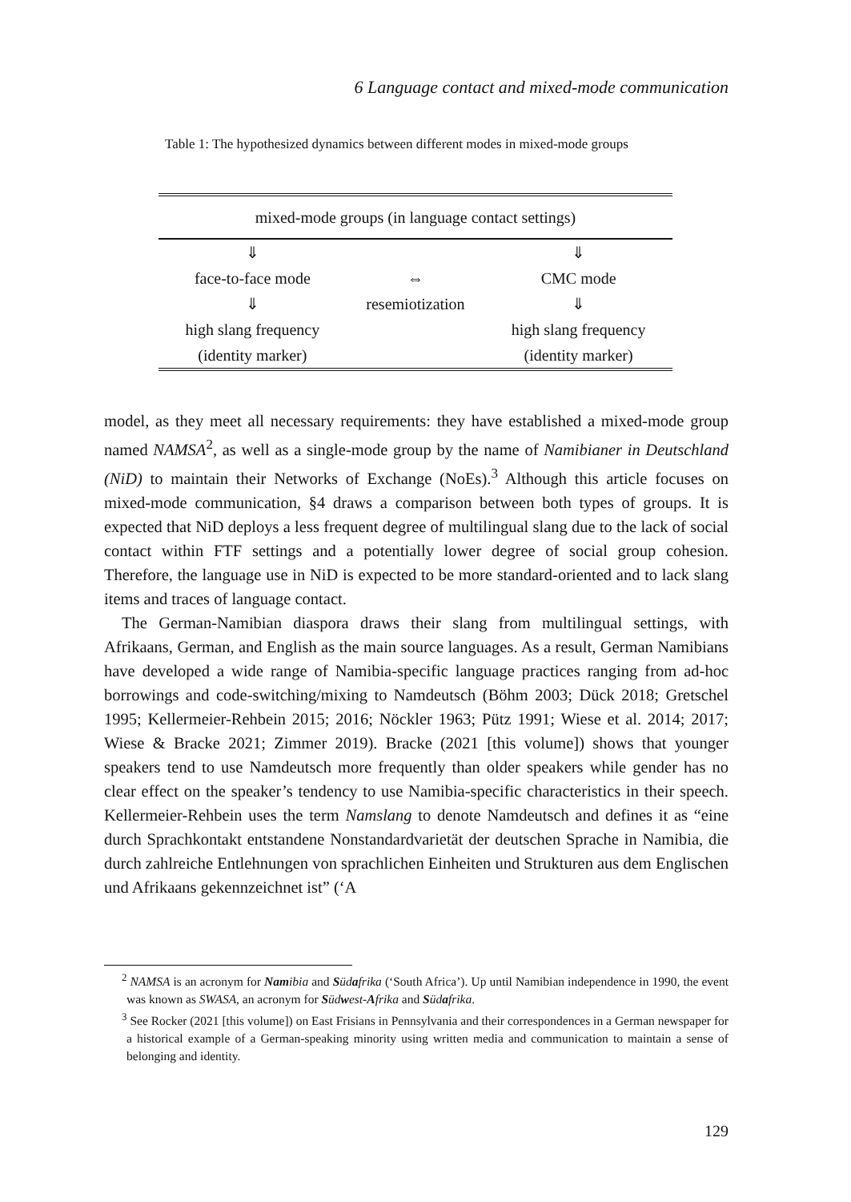6 Language contact and mixed-mode communication
Table 1: The hypothesized dynamics between different modes in mixed-mode groups
| mixed-mode groups (in language contact settings) | | |
| ⇓ | | ⇓ |
| face-to-face mode | ⇔ | CMC mode |
| ⇓ | resemiotization | ⇓ |
| high slang frequency | | high slang frequency |
| (identity marker) | | (identity marker) |
model, as they meet all necessary requirements: they have established a mixed-mode group named NAMSA<sup>2</sup>, as well as a single-mode group by the name of Namibianer in Deutschland (NiD) to maintain their Networks of Exchange (NoEs).<sup>3</sup> Although this article focuses on mixed-mode communication, §4 draws a comparison between both types of groups. It is expected that NiD deploys a less frequent degree of multilingual slang due to the lack of social contact within FTF settings and a potentially lower degree of social group cohesion. Therefore, the language use in NiD is expected to be more standard-oriented and to lack slang items and traces of language contact.
The German-Namibian diaspora draws their slang from multilingual settings, with Afrikaans, German, and English as the main source languages. As a result, German Namibians have developed a wide range of Namibia-specific language practices ranging from ad-hoc borrowings and code-switching/mixing to Namdeutsch (Böhm 2003; Dück 2018; Gretschel 1995; Kellermeier-Rehbein 2015; 2016; Nöckler 1963; Pütz 1991; Wiese et al. 2014; 2017; Wiese & Bracke 2021; Zimmer 2019). Bracke (2021 [this volume]) shows that younger speakers tend to use Namdeutsch more frequently than older speakers while gender has no clear effect on the speaker’s tendency to use Namibia-specific characteristics in their speech. Kellermeier-Rehbein uses the term Namslang to denote Namdeutsch and defines it as “eine durch Sprachkontakt entstandene Nonstandardvarietät der deutschen Sprache in Namibia, die durch zahlreiche Entlehnungen von sprachlichen Einheiten und Strukturen aus dem Englischen und Afrikaans gekennzeichnet ist” (‘A
<sup>2</sup> NAMSA is an acronym for Namibia and Südafrika (‘South Africa’). Up until Namibian independence in 1990, the event was known as SWASA, an acronym for Südwest-Afrika and Südafrika.
<sup>3</sup> See Rocker (2021 [this volume]) on East Frisians in Pennsylvania and their correspondences in a German newspaper for a historical example of a German-speaking minority using written media and communication to maintain a sense of belonging and identity.
129